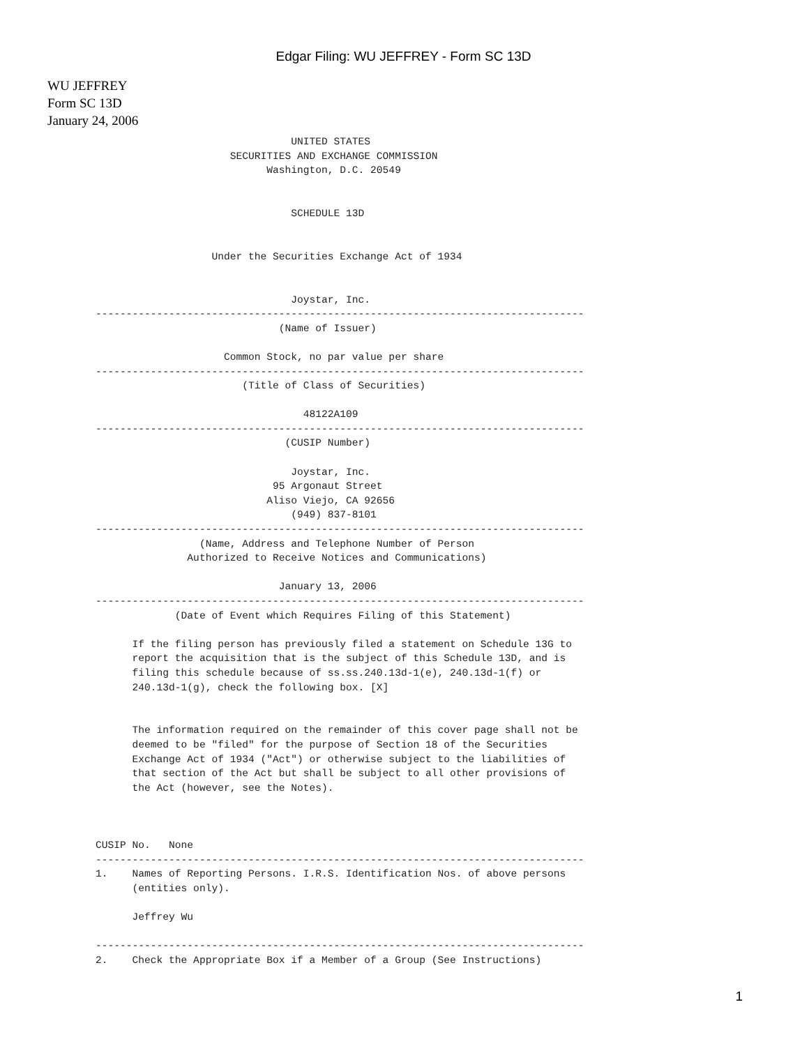Edgar Filing: WU JEFFREY - Form SC 13D
WU JEFFREY
Form SC 13D
January 24, 2006
                                UNITED STATES
                      SECURITIES AND EXCHANGE COMMISSION
                            Washington, D.C. 20549


                                SCHEDULE 13D


                   Under the Securities Exchange Act of 1934


                                Joystar, Inc.
--------------------------------------------------------------------------------
                              (Name of Issuer)

                     Common Stock, no par value per share
--------------------------------------------------------------------------------
                        (Title of Class of Securities)

                                  48122A109
--------------------------------------------------------------------------------
                               (CUSIP Number)

                                Joystar, Inc.
                             95 Argonaut Street
                            Aliso Viejo, CA 92656
                                (949) 837-8101
--------------------------------------------------------------------------------
                 (Name, Address and Telephone Number of Person
               Authorized to Receive Notices and Communications)

                              January 13, 2006
--------------------------------------------------------------------------------
             (Date of Event which Requires Filing of this Statement)

      If the filing person has previously filed a statement on Schedule 13G to
      report the acquisition that is the subject of this Schedule 13D, and is
      filing this schedule because of ss.ss.240.13d-1(e), 240.13d-1(f) or
      240.13d-1(g), check the following box. [X]


      The information required on the remainder of this cover page shall not be
      deemed to be "filed" for the purpose of Section 18 of the Securities
      Exchange Act of 1934 ("Act") or otherwise subject to the liabilities of
      that section of the Act but shall be subject to all other provisions of
      the Act (however, see the Notes).



CUSIP No.   None
--------------------------------------------------------------------------------
1.    Names of Reporting Persons. I.R.S. Identification Nos. of above persons
      (entities only).

      Jeffrey Wu

--------------------------------------------------------------------------------
2.    Check the Appropriate Box if a Member of a Group (See Instructions)
1